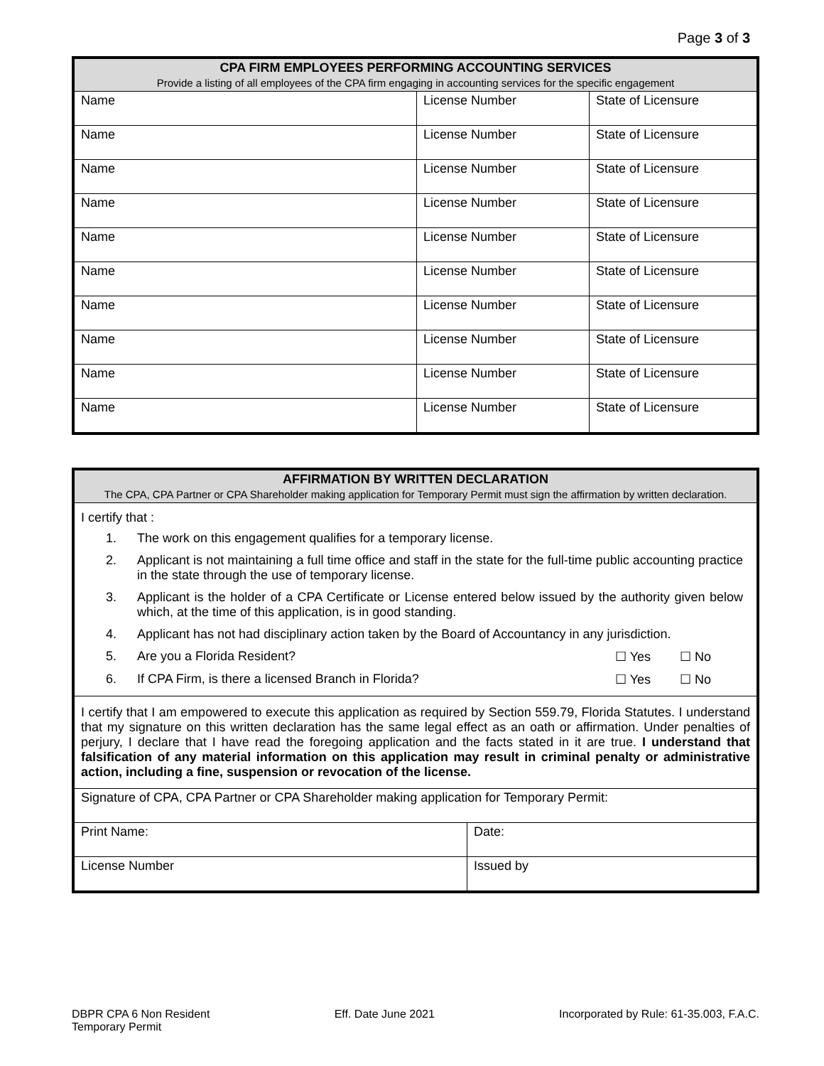Page 3 of 3
| CPA FIRM EMPLOYEES PERFORMING ACCOUNTING SERVICES Provide a listing of all employees of the CPA firm engaging in accounting services for the specific engagement | | |
| Name | License Number | State of Licensure |
| Name | License Number | State of Licensure |
| Name | License Number | State of Licensure |
| Name | License Number | State of Licensure |
| Name | License Number | State of Licensure |
| Name | License Number | State of Licensure |
| Name | License Number | State of Licensure |
| Name | License Number | State of Licensure |
| Name | License Number | State of Licensure |
| Name | License Number | State of Licensure |
| AFFIRMATION BY WRITTEN DECLARATION The CPA, CPA Partner or CPA Shareholder making application for Temporary Permit must sign the affirmation by written declaration. | |
| I certify that : 1. The work on this engagement qualifies for a temporary license. 2. Applicant is not maintaining a full time office and staff in the state for the full-time public accounting practice in the state through the use of temporary license. 3. Applicant is the holder of a CPA Certificate or License entered below issued by the authority given below which, at the time of this application, is in good standing. 4. Applicant has not had disciplinary action taken by the Board of Accountancy in any jurisdiction. 5. Are you a Florida Resident? ☐ Yes ☐ No 6. If CPA Firm, is there a licensed Branch in Florida? ☐ Yes ☐ No | |
| I certify that I am empowered to execute this application as required by Section 559.79, Florida Statutes. I understand that my signature on this written declaration has the same legal effect as an oath or affirmation. Under penalties of perjury, I declare that I have read the foregoing application and the facts stated in it are true. I understand that falsification of any material information on this application may result in criminal penalty or administrative action, including a fine, suspension or revocation of the license. | |
| Signature of CPA, CPA Partner or CPA Shareholder making application for Temporary Permit: | |
| Print Name: | Date: |
| License Number | Issued by |
DBPR CPA 6 Non Resident
Temporary Permit
Eff. Date June 2021 Incorporated by Rule: 61-35.003, F.A.C.